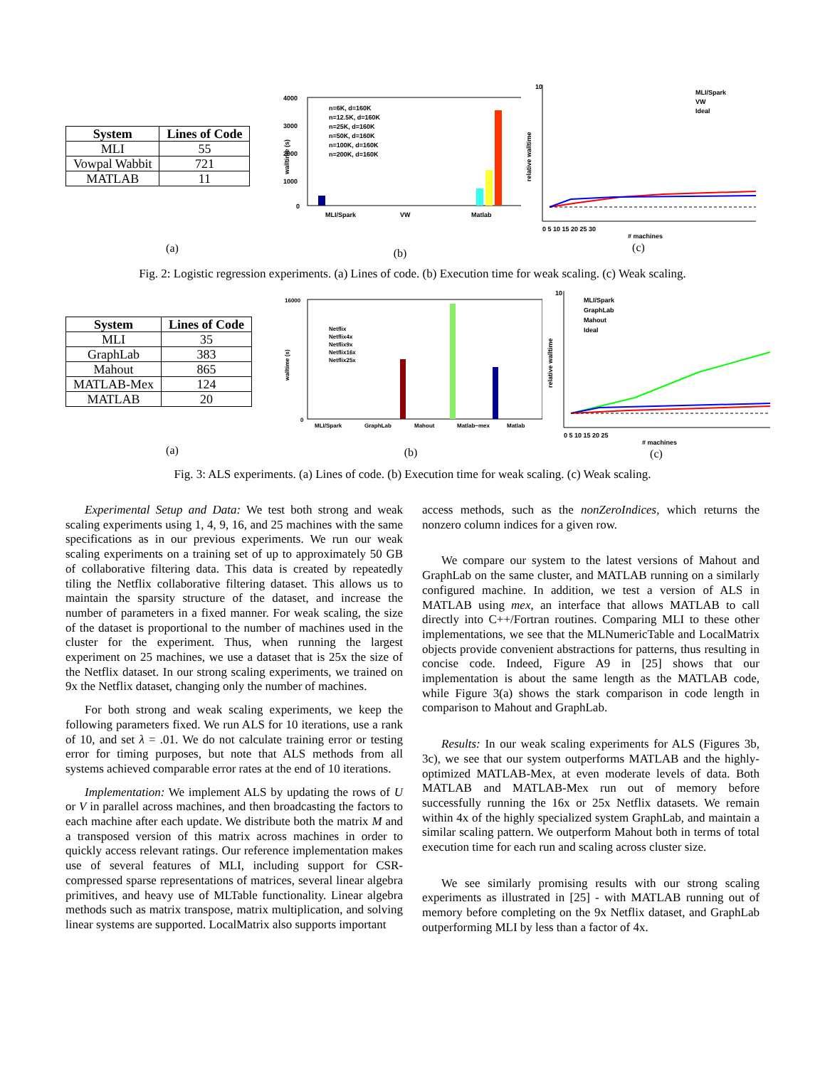| System | Lines of Code |
| --- | --- |
| MLI | 55 |
| Vowpal Wabbit | 721 |
| MATLAB | 11 |
(a)
4000
3000
2000
1000
0
MLI/Spark
VW
Matlab
n=6K, d=160K
n=12.5K, d=160K
n=25K, d=160K
n=50K, d=160K
n=100K, d=160K
n=200K, d=160K
walltime (s)
(b)
10
0 5 10 15 20 25 30
# machines
MLI/Spark
VW
Ideal
relative walltime
(c)
Fig. 2: Logistic regression experiments. (a) Lines of code. (b) Execution time for weak scaling. (c) Weak scaling.
| System | Lines of Code |
| --- | --- |
| MLI | 35 |
| GraphLab | 383 |
| Mahout | 865 |
| MATLAB-Mex | 124 |
| MATLAB | 20 |
(a)
16000
0
MLI/Spark
GraphLab
Mahout
Matlab−mex
Matlab
Netflix
Netflix4x
Netflix9x
Netflix16x
Netflix25x
walltime (s)
(b)
10
0 5 10 15 20 25
# machines
MLI/Spark
GraphLab
Mahout
Ideal
relative walltime
(c)
Fig. 3: ALS experiments. (a) Lines of code. (b) Execution time for weak scaling. (c) Weak scaling.
Experimental Setup and Data: We test both strong and weak scaling experiments using 1, 4, 9, 16, and 25 machines with the same specifications as in our previous experiments. We run our weak scaling experiments on a training set of up to approximately 50 GB of collaborative filtering data. This data is created by repeatedly tiling the Netflix collaborative filtering dataset. This allows us to maintain the sparsity structure of the dataset, and increase the number of parameters in a fixed manner. For weak scaling, the size of the dataset is proportional to the number of machines used in the cluster for the experiment. Thus, when running the largest experiment on 25 machines, we use a dataset that is 25x the size of the Netflix dataset. In our strong scaling experiments, we trained on 9x the Netflix dataset, changing only the number of machines.
For both strong and weak scaling experiments, we keep the following parameters fixed. We run ALS for 10 iterations, use a rank of 10, and set λ = .01. We do not calculate training error or testing error for timing purposes, but note that ALS methods from all systems achieved comparable error rates at the end of 10 iterations.
Implementation: We implement ALS by updating the rows of U or V in parallel across machines, and then broadcasting the factors to each machine after each update. We distribute both the matrix M and a transposed version of this matrix across machines in order to quickly access relevant ratings. Our reference implementation makes use of several features of MLI, including support for CSR-compressed sparse representations of matrices, several linear algebra primitives, and heavy use of MLTable functionality. Linear algebra methods such as matrix transpose, matrix multiplication, and solving linear systems are supported. LocalMatrix also supports important
access methods, such as the nonZeroIndices, which returns the nonzero column indices for a given row.
We compare our system to the latest versions of Mahout and GraphLab on the same cluster, and MATLAB running on a similarly configured machine. In addition, we test a version of ALS in MATLAB using mex, an interface that allows MATLAB to call directly into C++/Fortran routines. Comparing MLI to these other implementations, we see that the MLNumericTable and LocalMatrix objects provide convenient abstractions for patterns, thus resulting in concise code. Indeed, Figure A9 in [25] shows that our implementation is about the same length as the MATLAB code, while Figure 3(a) shows the stark comparison in code length in comparison to Mahout and GraphLab.
Results: In our weak scaling experiments for ALS (Figures 3b, 3c), we see that our system outperforms MATLAB and the highly-optimized MATLAB-Mex, at even moderate levels of data. Both MATLAB and MATLAB-Mex run out of memory before successfully running the 16x or 25x Netflix datasets. We remain within 4x of the highly specialized system GraphLab, and maintain a similar scaling pattern. We outperform Mahout both in terms of total execution time for each run and scaling across cluster size.
We see similarly promising results with our strong scaling experiments as illustrated in [25] - with MATLAB running out of memory before completing on the 9x Netflix dataset, and GraphLab outperforming MLI by less than a factor of 4x.